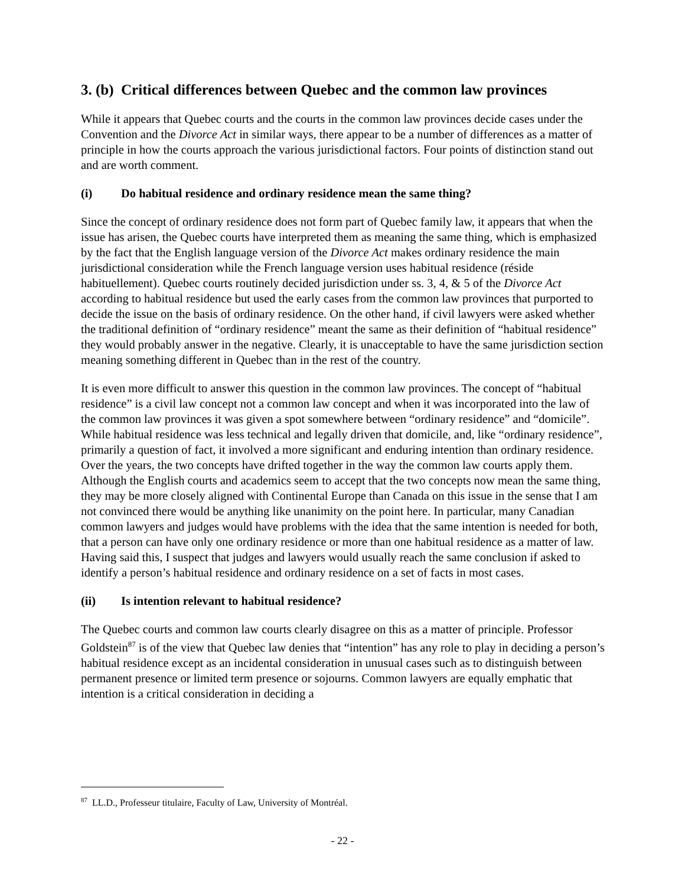3. (b) Critical differences between Quebec and the common law provinces
While it appears that Quebec courts and the courts in the common law provinces decide cases under the Convention and the Divorce Act in similar ways, there appear to be a number of differences as a matter of principle in how the courts approach the various jurisdictional factors. Four points of distinction stand out and are worth comment.
(i) Do habitual residence and ordinary residence mean the same thing?
Since the concept of ordinary residence does not form part of Quebec family law, it appears that when the issue has arisen, the Quebec courts have interpreted them as meaning the same thing, which is emphasized by the fact that the English language version of the Divorce Act makes ordinary residence the main jurisdictional consideration while the French language version uses habitual residence (réside habituellement). Quebec courts routinely decided jurisdiction under ss. 3, 4, & 5 of the Divorce Act according to habitual residence but used the early cases from the common law provinces that purported to decide the issue on the basis of ordinary residence. On the other hand, if civil lawyers were asked whether the traditional definition of “ordinary residence” meant the same as their definition of “habitual residence” they would probably answer in the negative. Clearly, it is unacceptable to have the same jurisdiction section meaning something different in Quebec than in the rest of the country.
It is even more difficult to answer this question in the common law provinces. The concept of “habitual residence” is a civil law concept not a common law concept and when it was incorporated into the law of the common law provinces it was given a spot somewhere between “ordinary residence” and “domicile”. While habitual residence was less technical and legally driven that domicile, and, like “ordinary residence”, primarily a question of fact, it involved a more significant and enduring intention than ordinary residence. Over the years, the two concepts have drifted together in the way the common law courts apply them. Although the English courts and academics seem to accept that the two concepts now mean the same thing, they may be more closely aligned with Continental Europe than Canada on this issue in the sense that I am not convinced there would be anything like unanimity on the point here. In particular, many Canadian common lawyers and judges would have problems with the idea that the same intention is needed for both, that a person can have only one ordinary residence or more than one habitual residence as a matter of law. Having said this, I suspect that judges and lawyers would usually reach the same conclusion if asked to identify a person’s habitual residence and ordinary residence on a set of facts in most cases.
(ii) Is intention relevant to habitual residence?
The Quebec courts and common law courts clearly disagree on this as a matter of principle. Professor Goldstein<sup>87</sup> is of the view that Quebec law denies that “intention” has any role to play in deciding a person’s habitual residence except as an incidental consideration in unusual cases such as to distinguish between permanent presence or limited term presence or sojourns. Common lawyers are equally emphatic that intention is a critical consideration in deciding a
<sup>87</sup> LL.D., Professeur titulaire, Faculty of Law, University of Montréal.
- 22 -